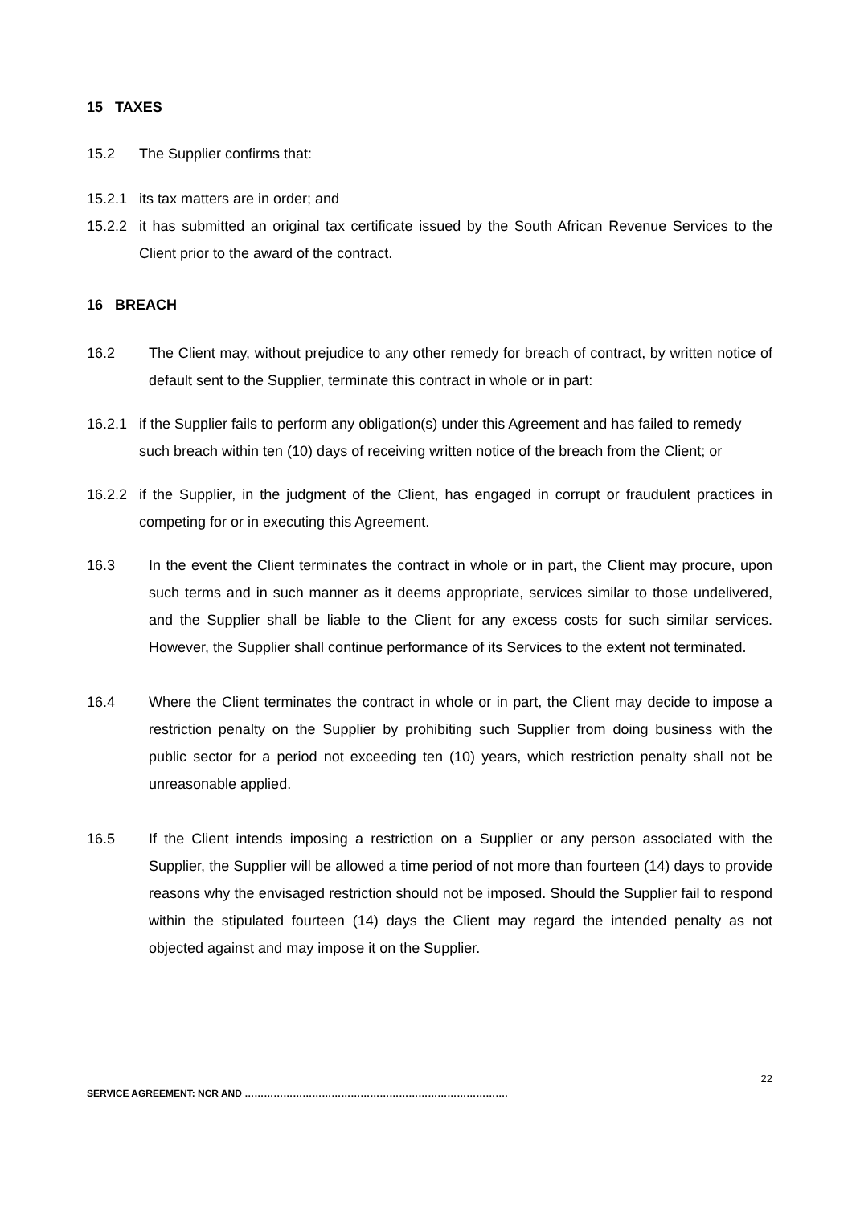15 TAXES
15.2 The Supplier confirms that:
15.2.1 its tax matters are in order; and
15.2.2 it has submitted an original tax certificate issued by the South African Revenue Services to the Client prior to the award of the contract.
16 BREACH
16.2 The Client may, without prejudice to any other remedy for breach of contract, by written notice of default sent to the Supplier, terminate this contract in whole or in part:
16.2.1 if the Supplier fails to perform any obligation(s) under this Agreement and has failed to remedy such breach within ten (10) days of receiving written notice of the breach from the Client; or
16.2.2 if the Supplier, in the judgment of the Client, has engaged in corrupt or fraudulent practices in competing for or in executing this Agreement.
16.3 In the event the Client terminates the contract in whole or in part, the Client may procure, upon such terms and in such manner as it deems appropriate, services similar to those undelivered, and the Supplier shall be liable to the Client for any excess costs for such similar services. However, the Supplier shall continue performance of its Services to the extent not terminated.
16.4 Where the Client terminates the contract in whole or in part, the Client may decide to impose a restriction penalty on the Supplier by prohibiting such Supplier from doing business with the public sector for a period not exceeding ten (10) years, which restriction penalty shall not be unreasonable applied.
16.5 If the Client intends imposing a restriction on a Supplier or any person associated with the Supplier, the Supplier will be allowed a time period of not more than fourteen (14) days to provide reasons why the envisaged restriction should not be imposed. Should the Supplier fail to respond within the stipulated fourteen (14) days the Client may regard the intended penalty as not objected against and may impose it on the Supplier.
22
SERVICE AGREEMENT: NCR AND ……………………………………………………………………….